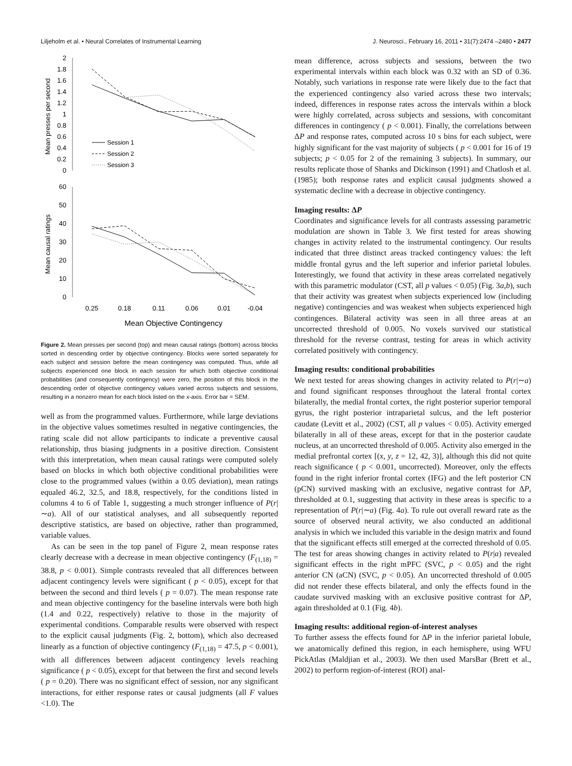Liljeholm et al. • Neural Correlates of Instrumental Learning J. Neurosci., February 16, 2011 • 31(7):2474 –2480 • 2477
2
1.8
1.6
1.4
1.2
1
0.8
0.6
0.4
0.2
0
60
50
40
30
20
10
0
Mean presses per second
Mean causal ratings
Session 1
Session 2
Session 3
0.25
0.18
0.11
0.06
0.01
-0.04
Mean Objective Contingency
Figure 2. Mean presses per second (top) and mean causal ratings (bottom) across blocks sorted in descending order by objective contingency. Blocks were sorted separately for each subject and session before the mean contingency was computed. Thus, while all subjects experienced one block in each session for which both objective conditional probabilities (and consequently contingency) were zero, the position of this block in the descending order of objective contingency values varied across subjects and sessions, resulting in a nonzero mean for each block listed on the x-axis. Error bar = SEM.
well as from the programmed values. Furthermore, while large deviations in the objective values sometimes resulted in negative contingencies, the rating scale did not allow participants to indicate a preventive causal relationship, thus biasing judgments in a positive direction. Consistent with this interpretation, when mean causal ratings were computed solely based on blocks in which both objective conditional probabilities were close to the programmed values (within a 0.05 deviation), mean ratings equaled 46.2, 32.5, and 18.8, respectively, for the conditions listed in columns 4 to 6 of Table 1, suggesting a much stronger influence of P(r|∼a). All of our statistical analyses, and all subsequently reported descriptive statistics, are based on objective, rather than programmed, variable values.
As can be seen in the top panel of Figure 2, mean response rates clearly decrease with a decrease in mean objective contingency (F<sub>(1,18)</sub> = 38.8, p < 0.001). Simple contrasts revealed that all differences between adjacent contingency levels were significant ( p < 0.05), except for that between the second and third levels ( p = 0.07). The mean response rate and mean objective contingency for the baseline intervals were both high (1.4 and 0.22, respectively) relative to those in the majority of experimental conditions. Comparable results were observed with respect to the explicit causal judgments (Fig. 2, bottom), which also decreased linearly as a function of objective contingency (F<sub>(1,18)</sub> = 47.5, p < 0.001), with all differences between adjacent contingency levels reaching significance ( p < 0.05), except for that between the first and second levels ( p = 0.20). There was no significant effect of session, nor any significant interactions, for either response rates or causal judgments (all F values <1.0). The
mean difference, across subjects and sessions, between the two experimental intervals within each block was 0.32 with an SD of 0.36. Notably, such variations in response rate were likely due to the fact that the experienced contingency also varied across these two intervals; indeed, differences in response rates across the intervals within a block were highly correlated, across subjects and sessions, with concomitant differences in contingency ( p < 0.001). Finally, the correlations between ΔP and response rates, computed across 10 s bins for each subject, were highly significant for the vast majority of subjects ( p < 0.001 for 16 of 19 subjects; p < 0.05 for 2 of the remaining 3 subjects). In summary, our results replicate those of Shanks and Dickinson (1991) and Chatlosh et al. (1985); both response rates and explicit causal judgments showed a systematic decline with a decrease in objective contingency.
Imaging results: ΔP
Coordinates and significance levels for all contrasts assessing parametric modulation are shown in Table 3. We first tested for areas showing changes in activity related to the instrumental contingency. Our results indicated that three distinct areas tracked contingency values: the left middle frontal gyrus and the left superior and inferior parietal lobules. Interestingly, we found that activity in these areas correlated negatively with this parametric modulator (CST, all p values < 0.05) (Fig. 3a,b), such that their activity was greatest when subjects experienced low (including negative) contingencies and was weakest when subjects experienced high contingences. Bilateral activity was seen in all three areas at an uncorrected threshold of 0.005. No voxels survived our statistical threshold for the reverse contrast, testing for areas in which activity correlated positively with contingency.
Imaging results: conditional probabilities
We next tested for areas showing changes in activity related to P(r|∼a) and found significant responses throughout the lateral frontal cortex bilaterally, the medial frontal cortex, the right posterior superior temporal gyrus, the right posterior intraparietal sulcus, and the left posterior caudate (Levitt et al., 2002) (CST, all p values < 0.05). Activity emerged bilaterally in all of these areas, except for that in the posterior caudate nucleus, at an uncorrected threshold of 0.005. Activity also emerged in the medial prefrontal cortex [(x, y, z = 12, 42, 3)], although this did not quite reach significance ( p < 0.001, uncorrected). Moreover, only the effects found in the right inferior frontal cortex (IFG) and the left posterior CN (pCN) survived masking with an exclusive, negative contrast for ΔP, thresholded at 0.1, suggesting that activity in these areas is specific to a representation of P(r|∼a) (Fig. 4a). To rule out overall reward rate as the source of observed neural activity, we also conducted an additional analysis in which we included this variable in the design matrix and found that the significant effects still emerged at the corrected threshold of 0.05. The test for areas showing changes in activity related to P(r|a) revealed significant effects in the right mPFC (SVC, p < 0.05) and the right anterior CN (aCN) (SVC, p < 0.05). An uncorrected threshold of 0.005 did not render these effects bilateral, and only the effects found in the caudate survived masking with an exclusive positive contrast for ΔP, again thresholded at 0.1 (Fig. 4b).
Imaging results: additional region-of-interest analyses
To further assess the effects found for ΔP in the inferior parietal lobule, we anatomically defined this region, in each hemisphere, using WFU PickAtlas (Maldjian et al., 2003). We then used MarsBar (Brett et al., 2002) to perform region-of-interest (ROI) anal-